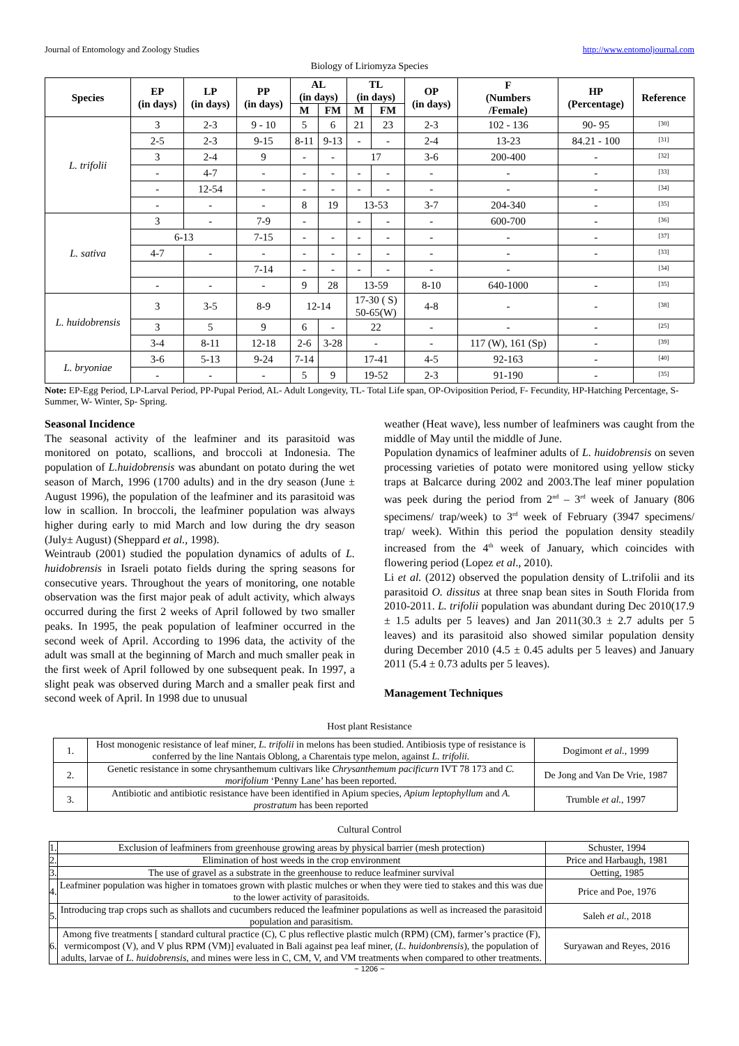Journal of Entomology and Zoology Studies http://www.entomoljournal.com
Biology of Liriomyza Species
| Species | EP (in days) | LP (in days) | PP (in days) | AL (in days) | | TL (in days) | | OP (in days) | F (Numbers /Female) | HP (Percentage) | Reference |
| --- | --- | --- | --- | --- | --- | --- | --- | --- | --- | --- | --- |
| | | | | M | FM | M | FM | | | | |
| L. trifolii | 3 | 2-3 | 9 - 10 | 5 | 6 | 21 | 23 | 2-3 | 102 - 136 | 90- 95 | <sup>[30]</sup> |
| | 2-5 | 2-3 | 9-15 | 8-11 | 9-13 | - | - | 2-4 | 13-23 | 84.21 - 100 | <sup>[31]</sup> |
| | 3 | 2-4 | 9 | - | - | 17 | | 3-6 | 200-400 | - | <sup>[32]</sup> |
| | - | 4-7 | - | - | - | - | - | - | - | - | <sup>[33]</sup> |
| | - | 12-54 | - | - | - | - | - | - | - | - | <sup>[34]</sup> |
| | - | - | - | 8 | 19 | 13-53 | | 3-7 | 204-340 | - | <sup>[35]</sup> |
| L. sativa | 3 | - | 7-9 | - | | - | - | - | 600-700 | - | <sup>[36]</sup> |
| | 6-13 | | 7-15 | - | - | - | - | - | - | - | <sup>[37]</sup> |
| | 4-7 | - | - | - | - | - | - | - | - | - | <sup>[33]</sup> |
| | | | 7-14 | - | - | - | - | - | - | | <sup>[34]</sup> |
| | - | - | - | 9 | 28 | 13-59 | | 8-10 | 640-1000 | - | <sup>[35]</sup> |
| L. huidobrensis | 3 | 3-5 | 8-9 | 12-14 | | 17-30 ( S) 50-65(W) | | 4-8 | - | - | <sup>[38]</sup> |
| | 3 | 5 | 9 | 6 | - | 22 | | - | - | - | <sup>[25]</sup> |
| | 3-4 | 8-11 | 12-18 | 2-6 | 3-28 | - | | - | 117 (W), 161 (Sp) | - | <sup>[39]</sup> |
| L. bryoniae | 3-6 | 5-13 | 9-24 | 7-14 | | 17-41 | | 4-5 | 92-163 | - | <sup>[40]</sup> |
| | - | - | - | 5 | 9 | 19-52 | | 2-3 | 91-190 | - | <sup>[35]</sup> |
Note: EP-Egg Period, LP-Larval Period, PP-Pupal Period, AL- Adult Longevity, TL- Total Life span, OP-Oviposition Period, F- Fecundity, HP-Hatching Percentage, S- Summer, W- Winter, Sp- Spring.
Seasonal Incidence
The seasonal activity of the leafminer and its parasitoid was monitored on potato, scallions, and broccoli at Indonesia. The population of L.huidobrensis was abundant on potato during the wet season of March, 1996 (1700 adults) and in the dry season (June ± August 1996), the population of the leafminer and its parasitoid was low in scallion. In broccoli, the leafminer population was always higher during early to mid March and low during the dry season (July± August) (Sheppard et al., 1998).
Weintraub (2001) studied the population dynamics of adults of L. huidobrensis in Israeli potato fields during the spring seasons for consecutive years. Throughout the years of monitoring, one notable observation was the first major peak of adult activity, which always occurred during the first 2 weeks of April followed by two smaller peaks. In 1995, the peak population of leafminer occurred in the second week of April. According to 1996 data, the activity of the adult was small at the beginning of March and much smaller peak in the first week of April followed by one subsequent peak. In 1997, a slight peak was observed during March and a smaller peak first and second week of April. In 1998 due to unusual
weather (Heat wave), less number of leafminers was caught from the middle of May until the middle of June.
Population dynamics of leafminer adults of L. huidobrensis on seven processing varieties of potato were monitored using yellow sticky traps at Balcarce during 2002 and 2003.The leaf miner population was peek during the period from 2<sup>nd</sup> – 3<sup>rd</sup> week of January (806 specimens/ trap/week) to 3<sup>rd</sup> week of February (3947 specimens/ trap/ week). Within this period the population density steadily increased from the 4<sup>th</sup> week of January, which coincides with flowering period (Lopez et al., 2010).
Li et al. (2012) observed the population density of L.trifolii and its parasitoid O. dissitus at three snap bean sites in South Florida from 2010-2011. L. trifolii population was abundant during Dec 2010(17.9 ± 1.5 adults per 5 leaves) and Jan 2011(30.3 ± 2.7 adults per 5 leaves) and its parasitoid also showed similar population density during December 2010 (4.5 ± 0.45 adults per 5 leaves) and January 2011 (5.4 ± 0.73 adults per 5 leaves).
Management Techniques
Host plant Resistance
| 1. | Host monogenic resistance of leaf miner, L. trifolii in melons has been studied. Antibiosis type of resistance is conferred by the line Nantais Oblong, a Charentais type melon, against L. trifolii. | Dogimont et al. , 1999 |
| 2. | Genetic resistance in some chrysanthemum cultivars like Chrysanthemum pacificurn IVT 78 173 and C. morifolium ‘Penny Lane’ has been reported. | De Jong and Van De Vrie, 1987 |
| 3. | Antibiotic and antibiotic resistance have been identified in Apium species, Apium leptophyllum and A. prostratum has been reported | Trumble et al. , 1997 |
Cultural Control
| 1. | Exclusion of leafminers from greenhouse growing areas by physical barrier (mesh protection) | Schuster, 1994 |
| 2. | Elimination of host weeds in the crop environment | Price and Harbaugh, 1981 |
| 3. | The use of gravel as a substrate in the greenhouse to reduce leafminer survival | Oetting, 1985 |
| 4. | Leafminer population was higher in tomatoes grown with plastic mulches or when they were tied to stakes and this was due to the lower activity of parasitoids. | Price and Poe, 1976 |
| 5. | Introducing trap crops such as shallots and cucumbers reduced the leafminer populations as well as increased the parasitoid population and parasitism. | Saleh et al. , 2018 |
| 6. | Among five treatments [ standard cultural practice (C), C plus reflective plastic mulch (RPM) (CM), farmer’s practice (F), vermicompost (V), and V plus RPM (VM)] evaluated in Bali against pea leaf miner, ( L. huidonbrensis ), the population of adults, larvae of L. huidobrensis , and mines were less in C, CM, V, and VM treatments when compared to other treatments. | Suryawan and Reyes, 2016 |
~ 1206 ~